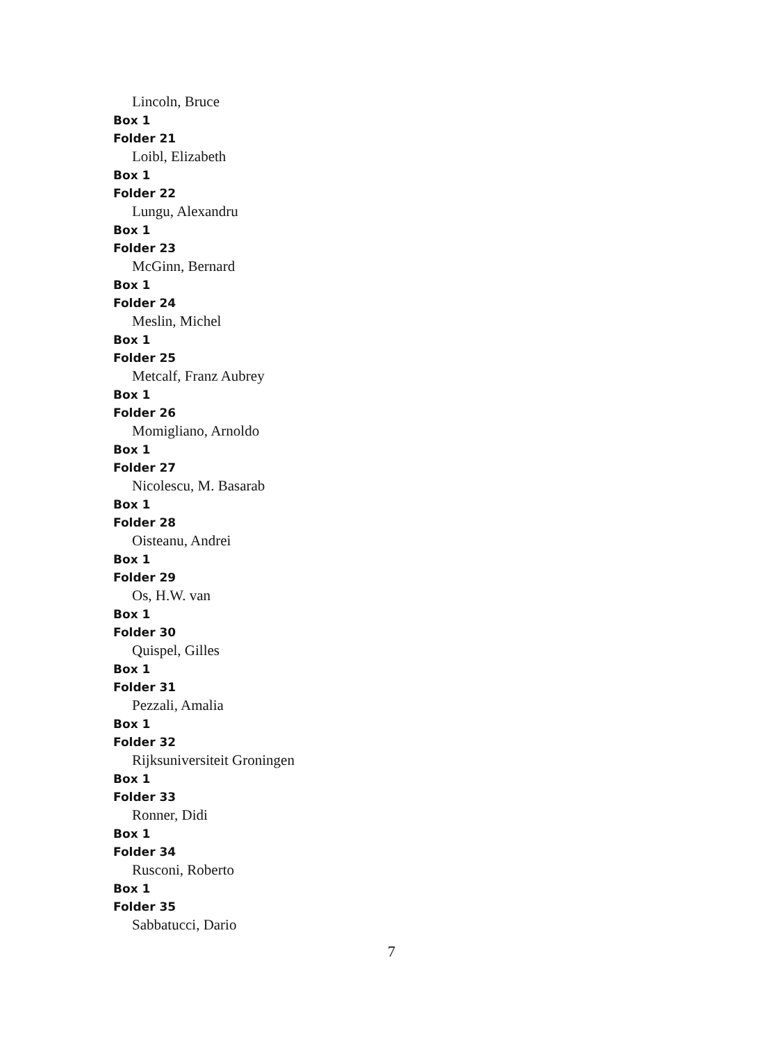Lincoln, Bruce
Box 1
Folder 21
Loibl, Elizabeth
Box 1
Folder 22
Lungu, Alexandru
Box 1
Folder 23
McGinn, Bernard
Box 1
Folder 24
Meslin, Michel
Box 1
Folder 25
Metcalf, Franz Aubrey
Box 1
Folder 26
Momigliano, Arnoldo
Box 1
Folder 27
Nicolescu, M. Basarab
Box 1
Folder 28
Oisteanu, Andrei
Box 1
Folder 29
Os, H.W. van
Box 1
Folder 30
Quispel, Gilles
Box 1
Folder 31
Pezzali, Amalia
Box 1
Folder 32
Rijksuniversiteit Groningen
Box 1
Folder 33
Ronner, Didi
Box 1
Folder 34
Rusconi, Roberto
Box 1
Folder 35
Sabbatucci, Dario
7